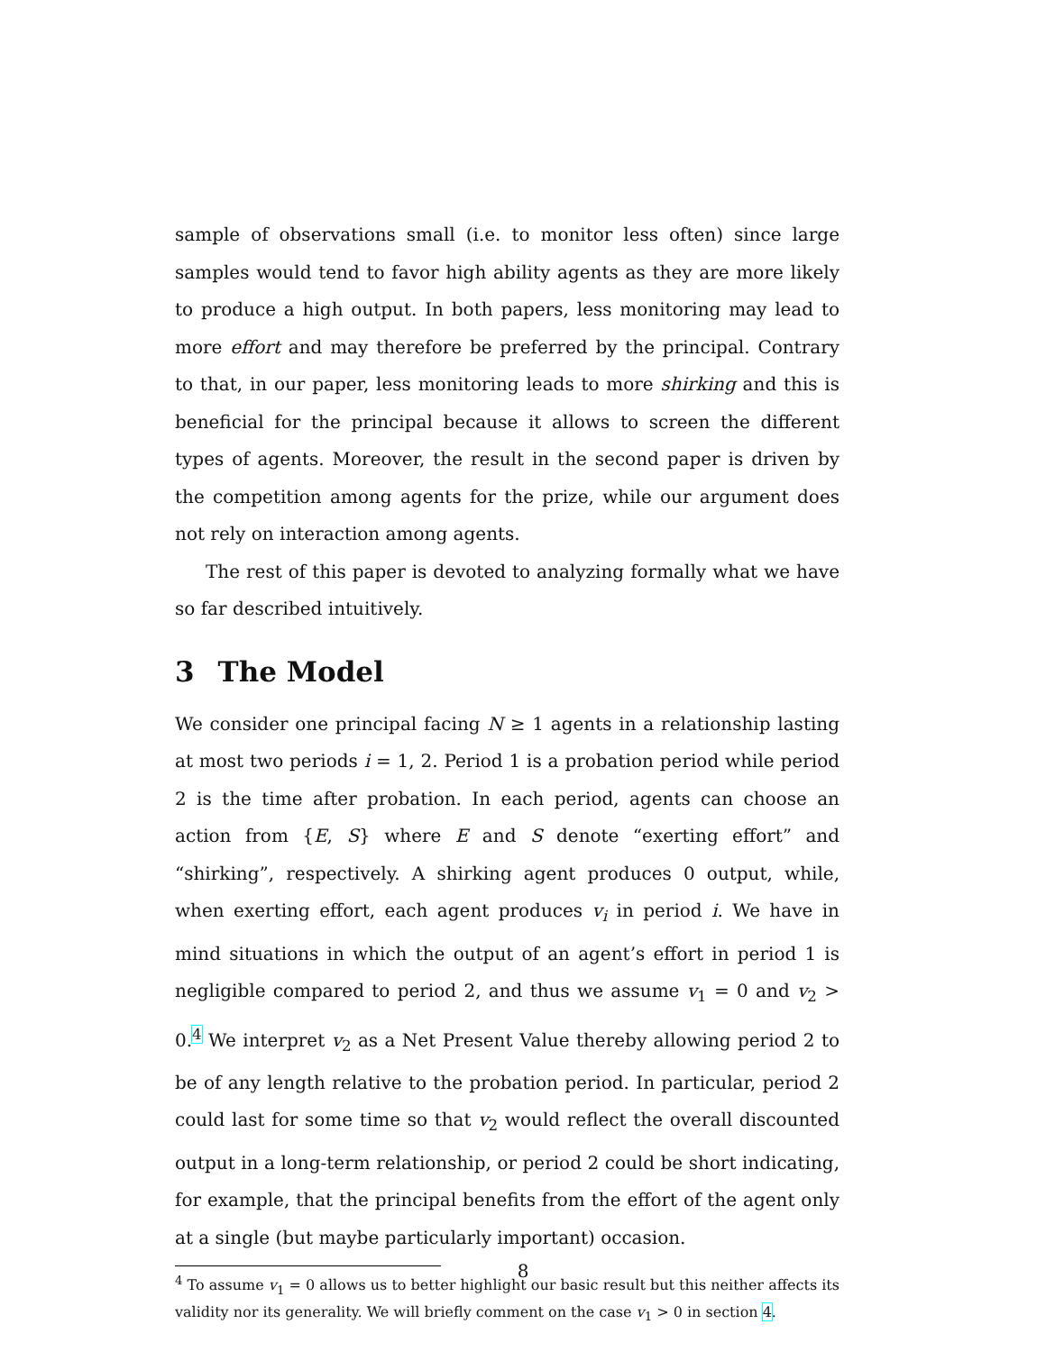sample of observations small (i.e. to monitor less often) since large samples would tend to favor high ability agents as they are more likely to produce a high output. In both papers, less monitoring may lead to more effort and may therefore be preferred by the principal. Contrary to that, in our paper, less monitoring leads to more shirking and this is beneficial for the principal because it allows to screen the different types of agents. Moreover, the result in the second paper is driven by the competition among agents for the prize, while our argument does not rely on interaction among agents.
The rest of this paper is devoted to analyzing formally what we have so far described intuitively.
3 The Model
We consider one principal facing N ≥ 1 agents in a relationship lasting at most two periods i = 1, 2. Period 1 is a probation period while period 2 is the time after probation. In each period, agents can choose an action from {E, S} where E and S denote “exerting effort” and “shirking”, respectively. A shirking agent produces 0 output, while, when exerting effort, each agent produces v<sub>i</sub> in period i. We have in mind situations in which the output of an agent’s effort in period 1 is negligible compared to period 2, and thus we assume v<sub>1</sub> = 0 and v<sub>2</sub> > 0.<sup>4</sup> We interpret v<sub>2</sub> as a Net Present Value thereby allowing period 2 to be of any length relative to the probation period. In particular, period 2 could last for some time so that v<sub>2</sub> would reflect the overall discounted output in a long-term relationship, or period 2 could be short indicating, for example, that the principal benefits from the effort of the agent only at a single (but maybe particularly important) occasion.
<sup>4</sup> To assume v<sub>1</sub> = 0 allows us to better highlight our basic result but this neither affects its validity nor its generality. We will briefly comment on the case v<sub>1</sub> > 0 in section 4.
8